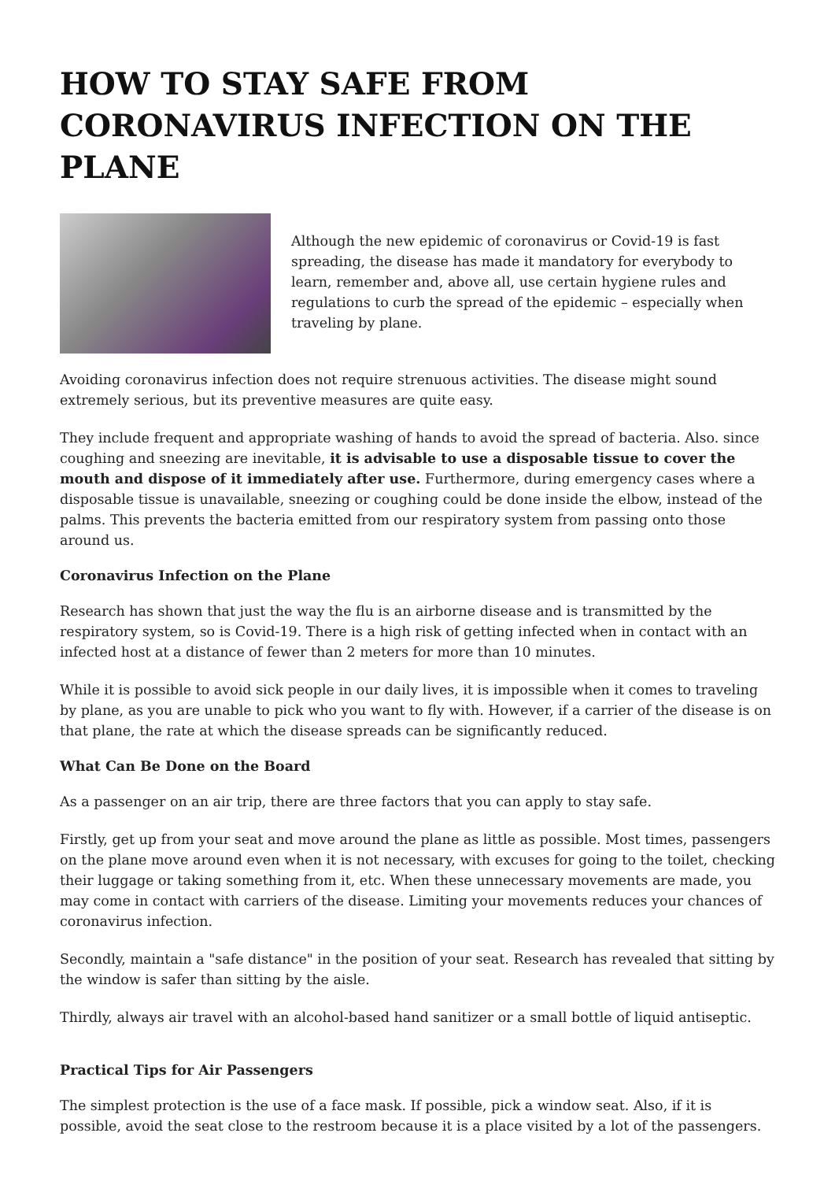HOW TO STAY SAFE FROM CORONAVIRUS INFECTION ON THE PLANE
Although the new epidemic of coronavirus or Covid-19 is fast spreading, the disease has made it mandatory for everybody to learn, remember and, above all, use certain hygiene rules and regulations to curb the spread of the epidemic – especially when traveling by plane.
Avoiding coronavirus infection does not require strenuous activities. The disease might sound extremely serious, but its preventive measures are quite easy.
They include frequent and appropriate washing of hands to avoid the spread of bacteria. Also. since coughing and sneezing are inevitable, it is advisable to use a disposable tissue to cover the mouth and dispose of it immediately after use. Furthermore, during emergency cases where a disposable tissue is unavailable, sneezing or coughing could be done inside the elbow, instead of the palms. This prevents the bacteria emitted from our respiratory system from passing onto those around us.
Coronavirus Infection on the Plane
Research has shown that just the way the flu is an airborne disease and is transmitted by the respiratory system, so is Covid-19. There is a high risk of getting infected when in contact with an infected host at a distance of fewer than 2 meters for more than 10 minutes.
While it is possible to avoid sick people in our daily lives, it is impossible when it comes to traveling by plane, as you are unable to pick who you want to fly with. However, if a carrier of the disease is on that plane, the rate at which the disease spreads can be significantly reduced.
What Can Be Done on the Board
As a passenger on an air trip, there are three factors that you can apply to stay safe.
Firstly, get up from your seat and move around the plane as little as possible. Most times, passengers on the plane move around even when it is not necessary, with excuses for going to the toilet, checking their luggage or taking something from it, etc. When these unnecessary movements are made, you may come in contact with carriers of the disease. Limiting your movements reduces your chances of coronavirus infection.
Secondly, maintain a "safe distance" in the position of your seat. Research has revealed that sitting by the window is safer than sitting by the aisle.
Thirdly, always air travel with an alcohol-based hand sanitizer or a small bottle of liquid antiseptic.
Practical Tips for Air Passengers
The simplest protection is the use of a face mask. If possible, pick a window seat. Also, if it is possible, avoid the seat close to the restroom because it is a place visited by a lot of the passengers.